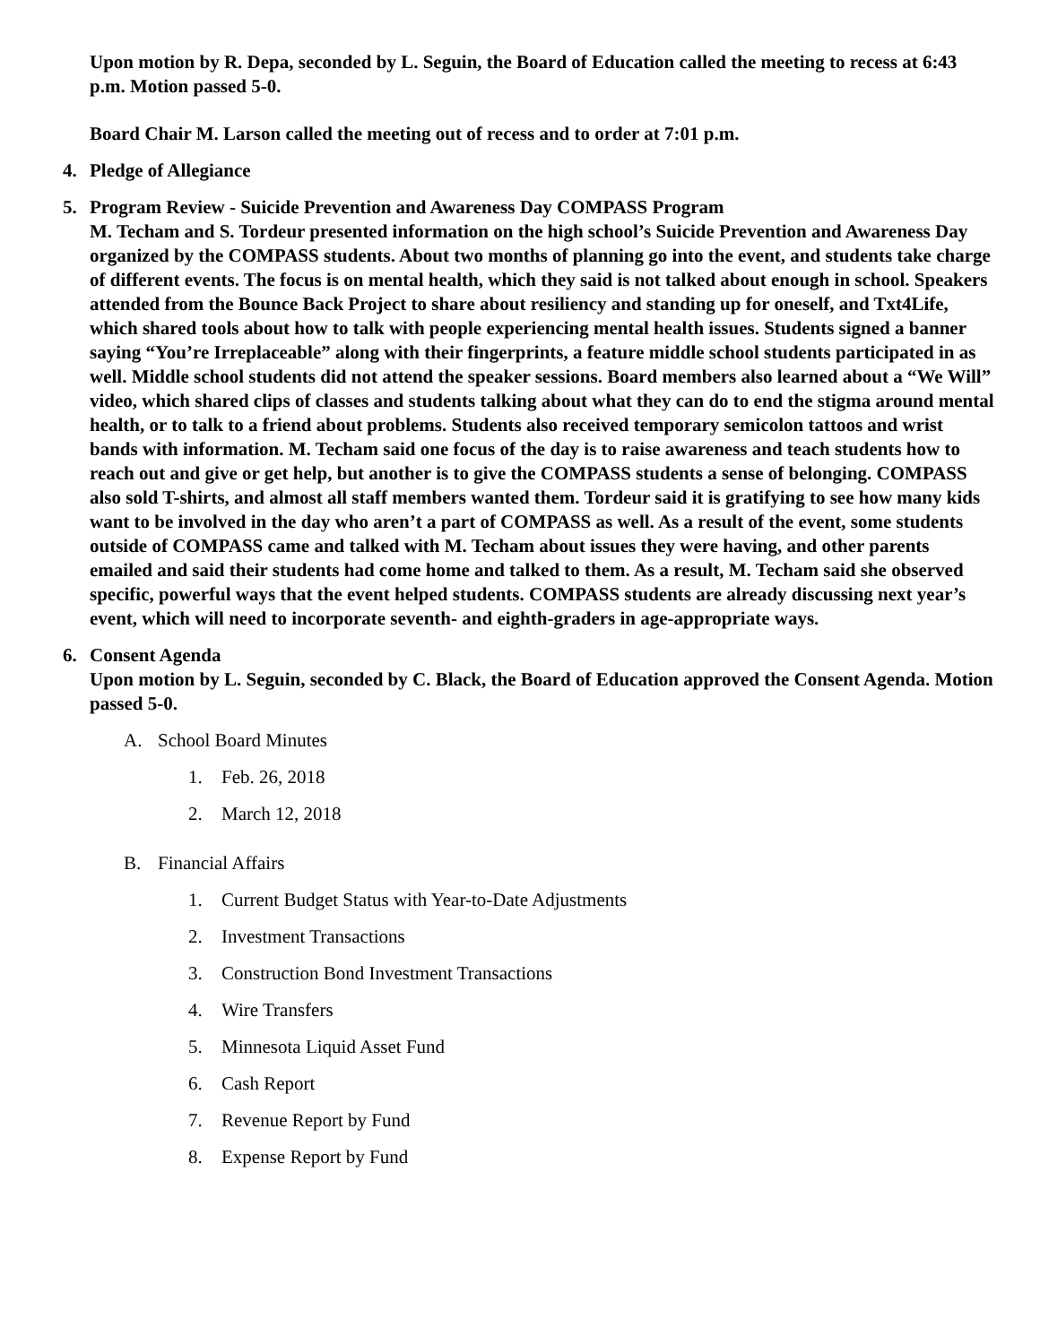Upon motion by R. Depa, seconded by L. Seguin, the Board of Education called the meeting to recess at 6:43 p.m. Motion passed 5-0.
Board Chair M. Larson called the meeting out of recess and to order at 7:01 p.m.
4. Pledge of Allegiance
5. Program Review - Suicide Prevention and Awareness Day COMPASS Program
M. Techam and S. Tordeur presented information on the high school’s Suicide Prevention and Awareness Day organized by the COMPASS students. About two months of planning go into the event, and students take charge of different events. The focus is on mental health, which they said is not talked about enough in school. Speakers attended from the Bounce Back Project to share about resiliency and standing up for oneself, and Txt4Life, which shared tools about how to talk with people experiencing mental health issues. Students signed a banner saying “You’re Irreplaceable” along with their fingerprints, a feature middle school students participated in as well. Middle school students did not attend the speaker sessions. Board members also learned about a “We Will” video, which shared clips of classes and students talking about what they can do to end the stigma around mental health, or to talk to a friend about problems. Students also received temporary semicolon tattoos and wrist bands with information. M. Techam said one focus of the day is to raise awareness and teach students how to reach out and give or get help, but another is to give the COMPASS students a sense of belonging. COMPASS also sold T-shirts, and almost all staff members wanted them. Tordeur said it is gratifying to see how many kids want to be involved in the day who aren’t a part of COMPASS as well. As a result of the event, some students outside of COMPASS came and talked with M. Techam about issues they were having, and other parents emailed and said their students had come home and talked to them. As a result, M. Techam said she observed specific, powerful ways that the event helped students. COMPASS students are already discussing next year’s event, which will need to incorporate seventh- and eighth-graders in age-appropriate ways.
6. Consent Agenda
Upon motion by L. Seguin, seconded by C. Black, the Board of Education approved the Consent Agenda. Motion passed 5-0.
A. School Board Minutes
1. Feb. 26, 2018
2. March 12, 2018
B. Financial Affairs
1. Current Budget Status with Year-to-Date Adjustments
2. Investment Transactions
3. Construction Bond Investment Transactions
4. Wire Transfers
5. Minnesota Liquid Asset Fund
6. Cash Report
7. Revenue Report by Fund
8. Expense Report by Fund